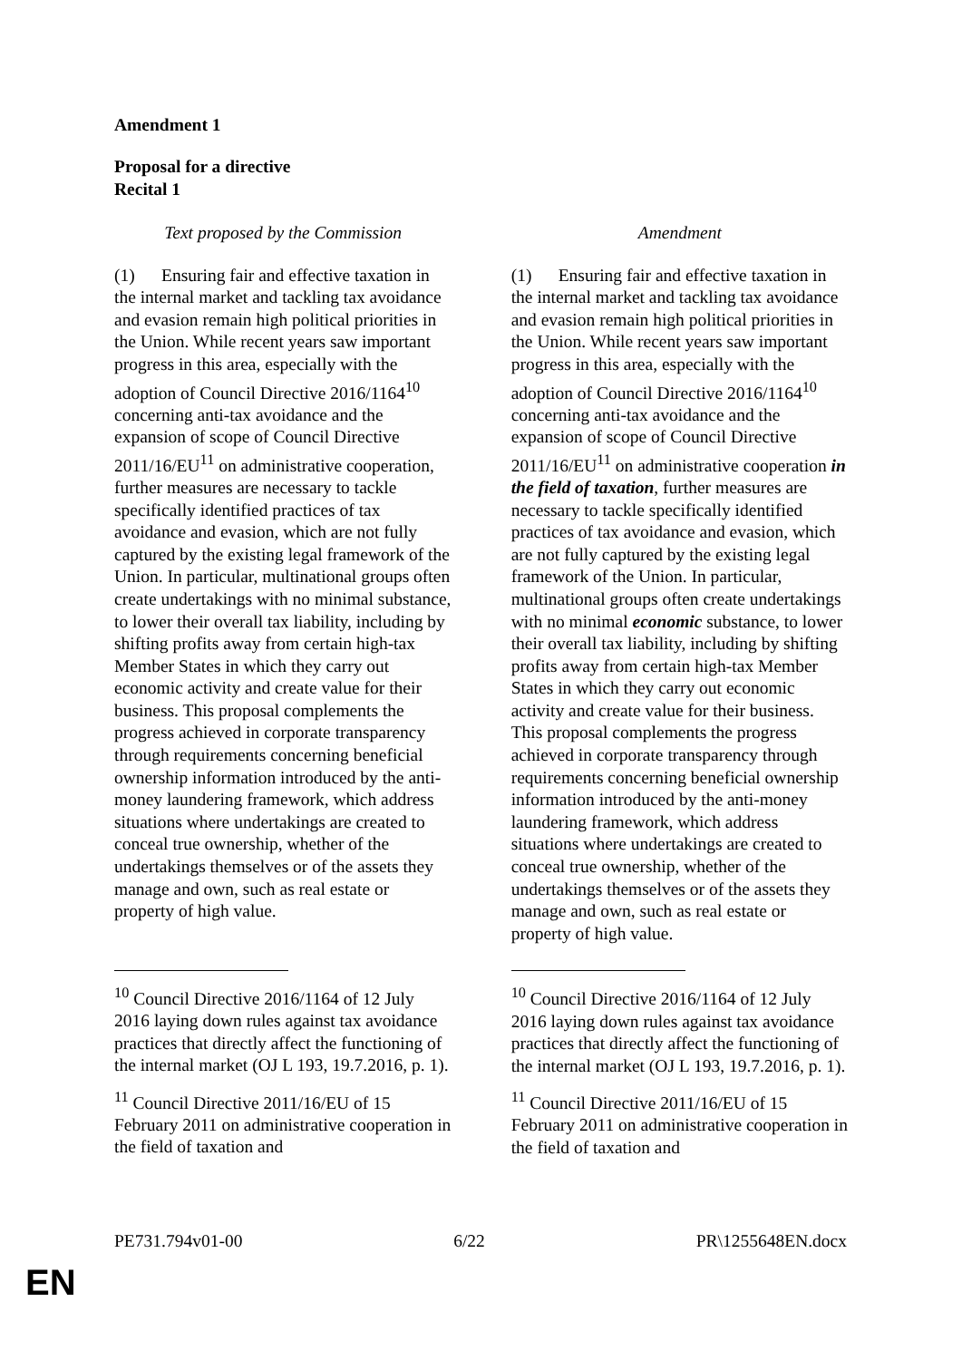Amendment 1
Proposal for a directive
Recital 1
| Text proposed by the Commission | | Amendment |
| --- | --- | --- |
| (1) Ensuring fair and effective taxation in the internal market and tackling tax avoidance and evasion remain high political priorities in the Union. While recent years saw important progress in this area, especially with the adoption of Council Directive 2016/1164<sup>10</sup> concerning anti-tax avoidance and the expansion of scope of Council Directive 2011/16/EU<sup>11</sup> on administrative cooperation, further measures are necessary to tackle specifically identified practices of tax avoidance and evasion, which are not fully captured by the existing legal framework of the Union. In particular, multinational groups often create undertakings with no minimal substance, to lower their overall tax liability, including by shifting profits away from certain high-tax Member States in which they carry out economic activity and create value for their business. This proposal complements the progress achieved in corporate transparency through requirements concerning beneficial ownership information introduced by the anti-money laundering framework, which address situations where undertakings are created to conceal true ownership, whether of the undertakings themselves or of the assets they manage and own, such as real estate or property of high value. <sup>10</sup> Council Directive 2016/1164 of 12 July 2016 laying down rules against tax avoidance practices that directly affect the functioning of the internal market (OJ L 193, 19.7.2016, p. 1). <sup>11</sup> Council Directive 2011/16/EU of 15 February 2011 on administrative cooperation in the field of taxation and | | (1) Ensuring fair and effective taxation in the internal market and tackling tax avoidance and evasion remain high political priorities in the Union. While recent years saw important progress in this area, especially with the adoption of Council Directive 2016/1164<sup>10</sup> concerning anti-tax avoidance and the expansion of scope of Council Directive 2011/16/EU<sup>11</sup> on administrative cooperation in the field of taxation , further measures are necessary to tackle specifically identified practices of tax avoidance and evasion, which are not fully captured by the existing legal framework of the Union. In particular, multinational groups often create undertakings with no minimal economic substance, to lower their overall tax liability, including by shifting profits away from certain high-tax Member States in which they carry out economic activity and create value for their business. This proposal complements the progress achieved in corporate transparency through requirements concerning beneficial ownership information introduced by the anti-money laundering framework, which address situations where undertakings are created to conceal true ownership, whether of the undertakings themselves or of the assets they manage and own, such as real estate or property of high value. <sup>10</sup> Council Directive 2016/1164 of 12 July 2016 laying down rules against tax avoidance practices that directly affect the functioning of the internal market (OJ L 193, 19.7.2016, p. 1). <sup>11</sup> Council Directive 2011/16/EU of 15 February 2011 on administrative cooperation in the field of taxation and |
PE731.794v01-00 6/22 PR\1255648EN.docx
EN